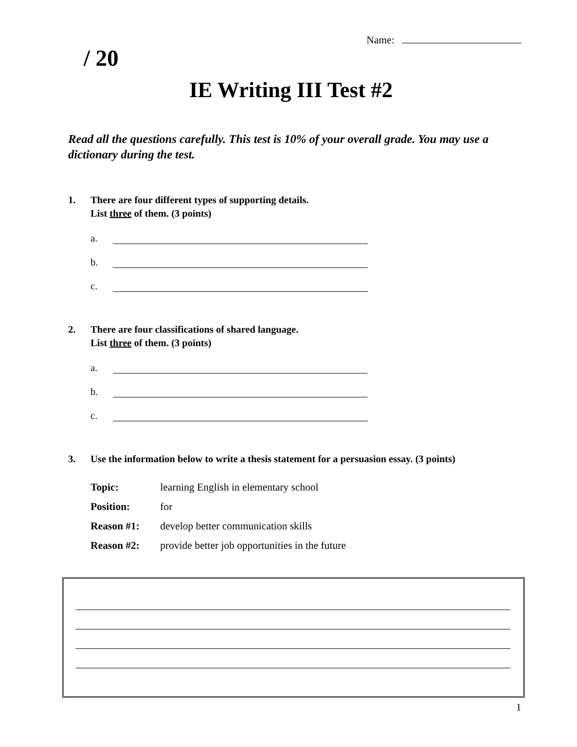/ 20
Name:
IE Writing III Test #2
Read all the questions carefully. This test is 10% of your overall grade. You may use a dictionary during the test.
1. There are four different types of supporting details.
List three of them. (3 points)
a.
b.
c.
2. There are four classifications of shared language.
List three of them. (3 points)
a.
b.
c.
3. Use the information below to write a thesis statement for a persuasion essay. (3 points)
| Topic: | learning English in elementary school |
| Position: | for |
| Reason #1: | develop better communication skills |
| Reason #2: | provide better job opportunities in the future |
1